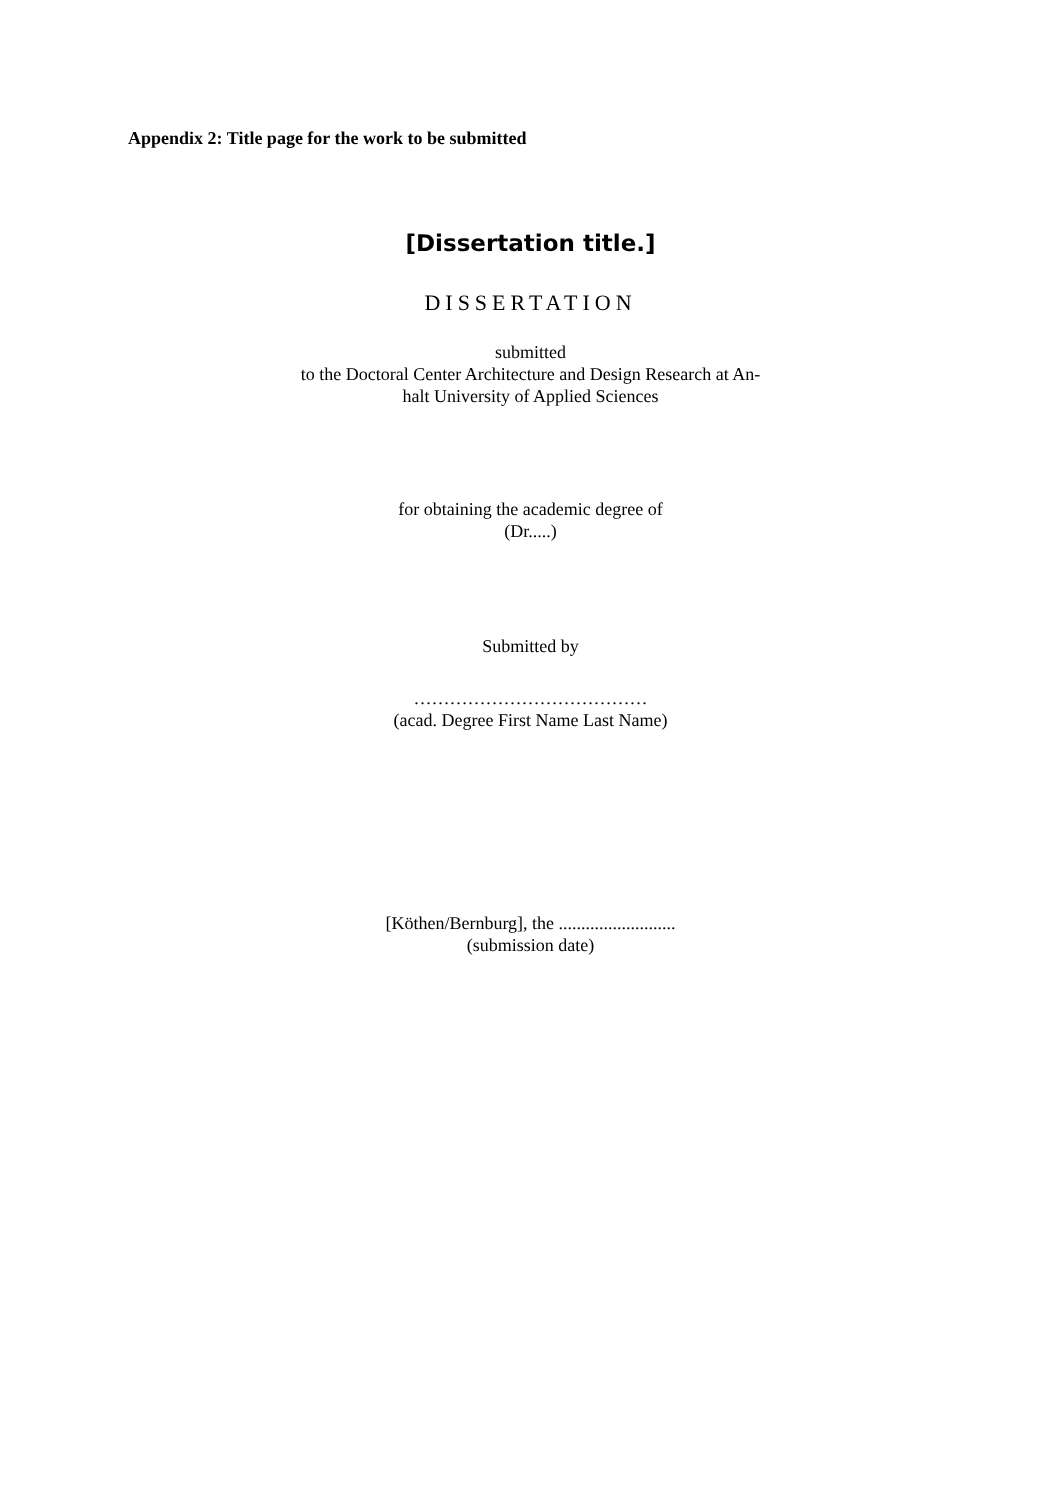Appendix 2: Title page for the work to be submitted
[Dissertation title.]
DISSERTATION
submitted
to the Doctoral Center Architecture and Design Research at An-
halt University of Applied Sciences
for obtaining the academic degree of
(Dr.....)
Submitted by
…………………………………
(acad. Degree First Name Last Name)
[Köthen/Bernburg], the ..........................
(submission date)